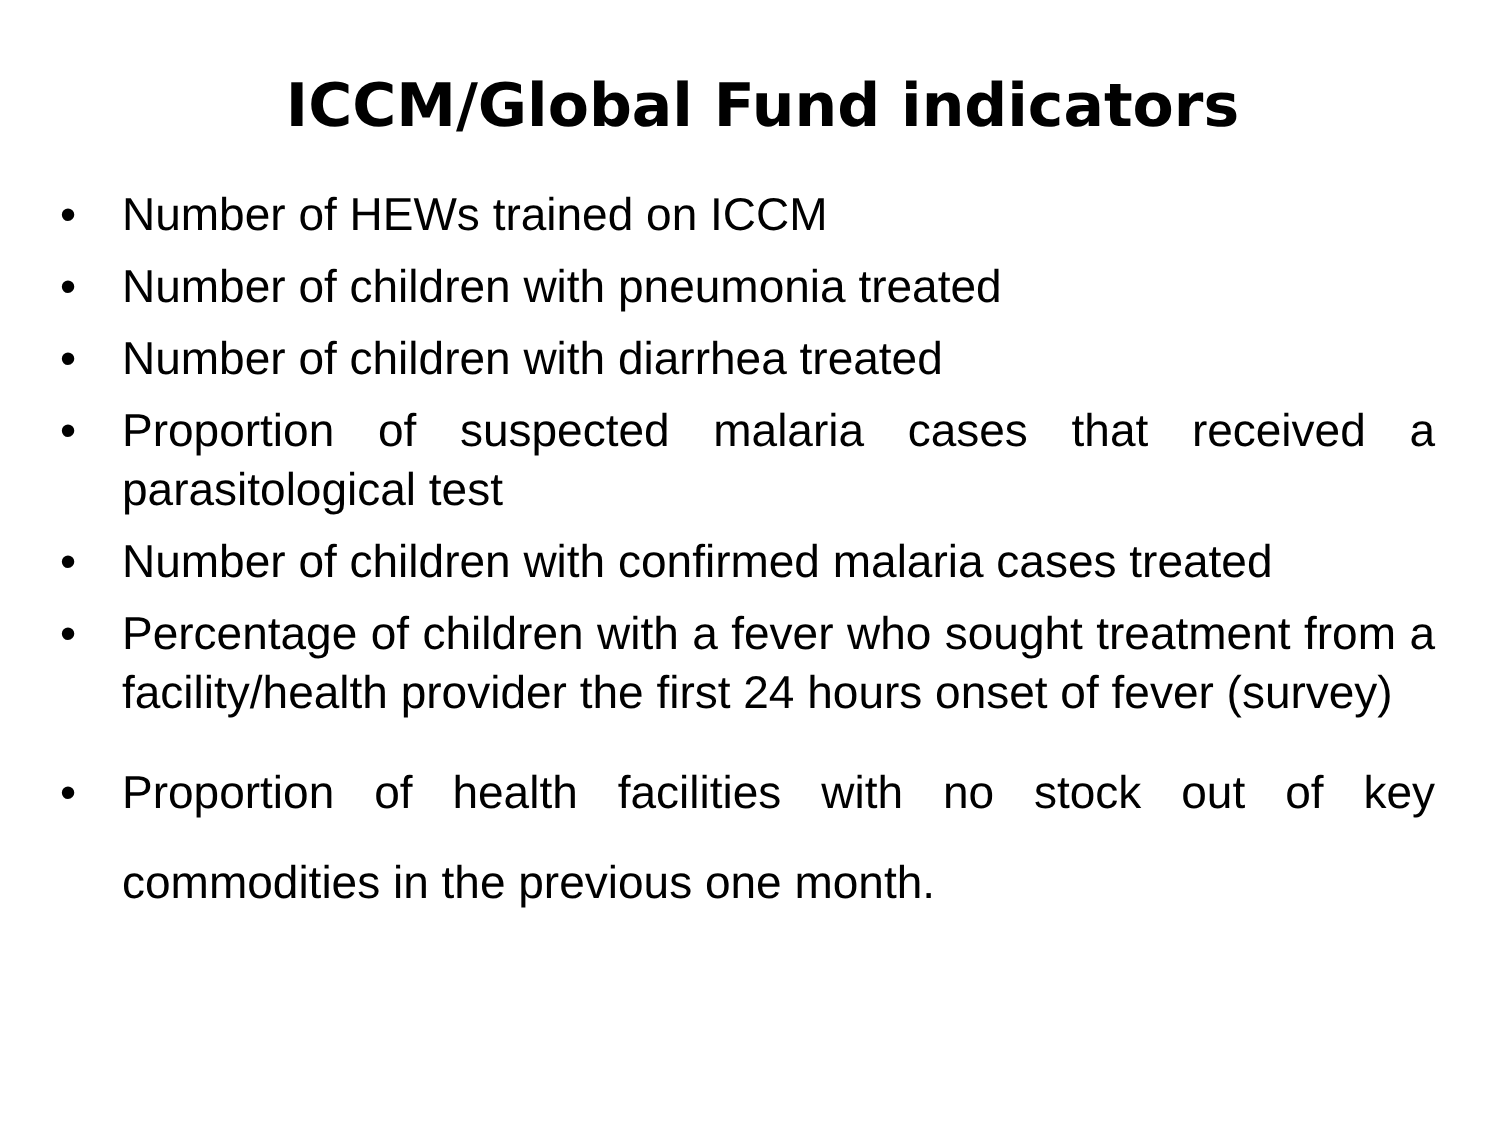ICCM/Global Fund indicators
• Number of HEWs trained on ICCM
• Number of children with pneumonia treated
• Number of children with diarrhea treated
• Proportion of suspected malaria cases that received a parasitological test
• Number of children with confirmed malaria cases treated
• Percentage of children with a fever who sought treatment from a facility/health provider the first 24 hours onset of fever (survey)
• Proportion of health facilities with no stock out of key commodities in the previous one month.